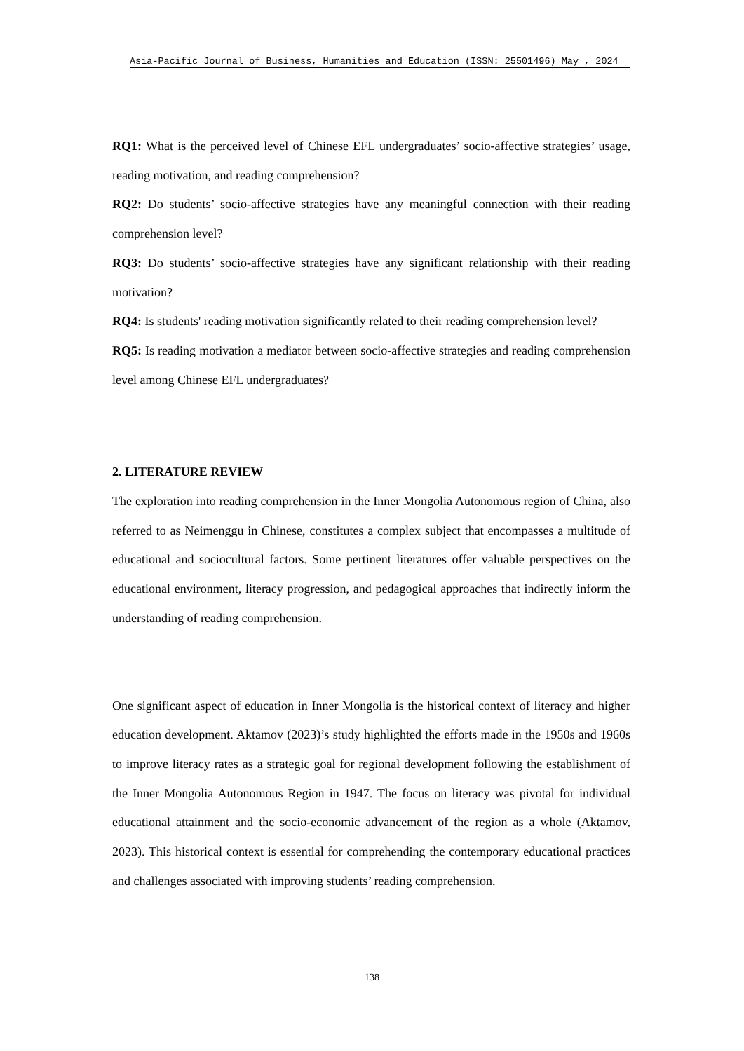Asia-Pacific Journal of Business, Humanities and Education (ISSN: 25501496) May , 2024
RQ1: What is the perceived level of Chinese EFL undergraduates’ socio-affective strategies’ usage, reading motivation, and reading comprehension?
RQ2: Do students’ socio-affective strategies have any meaningful connection with their reading comprehension level?
RQ3: Do students’ socio-affective strategies have any significant relationship with their reading motivation?
RQ4: Is students' reading motivation significantly related to their reading comprehension level?
RQ5: Is reading motivation a mediator between socio-affective strategies and reading comprehension level among Chinese EFL undergraduates?
2. LITERATURE REVIEW
The exploration into reading comprehension in the Inner Mongolia Autonomous region of China, also referred to as Neimenggu in Chinese, constitutes a complex subject that encompasses a multitude of educational and sociocultural factors. Some pertinent literatures offer valuable perspectives on the educational environment, literacy progression, and pedagogical approaches that indirectly inform the understanding of reading comprehension.
One significant aspect of education in Inner Mongolia is the historical context of literacy and higher education development. Aktamov (2023)’s study highlighted the efforts made in the 1950s and 1960s to improve literacy rates as a strategic goal for regional development following the establishment of the Inner Mongolia Autonomous Region in 1947. The focus on literacy was pivotal for individual educational attainment and the socio-economic advancement of the region as a whole (Aktamov, 2023). This historical context is essential for comprehending the contemporary educational practices and challenges associated with improving students’ reading comprehension.
138